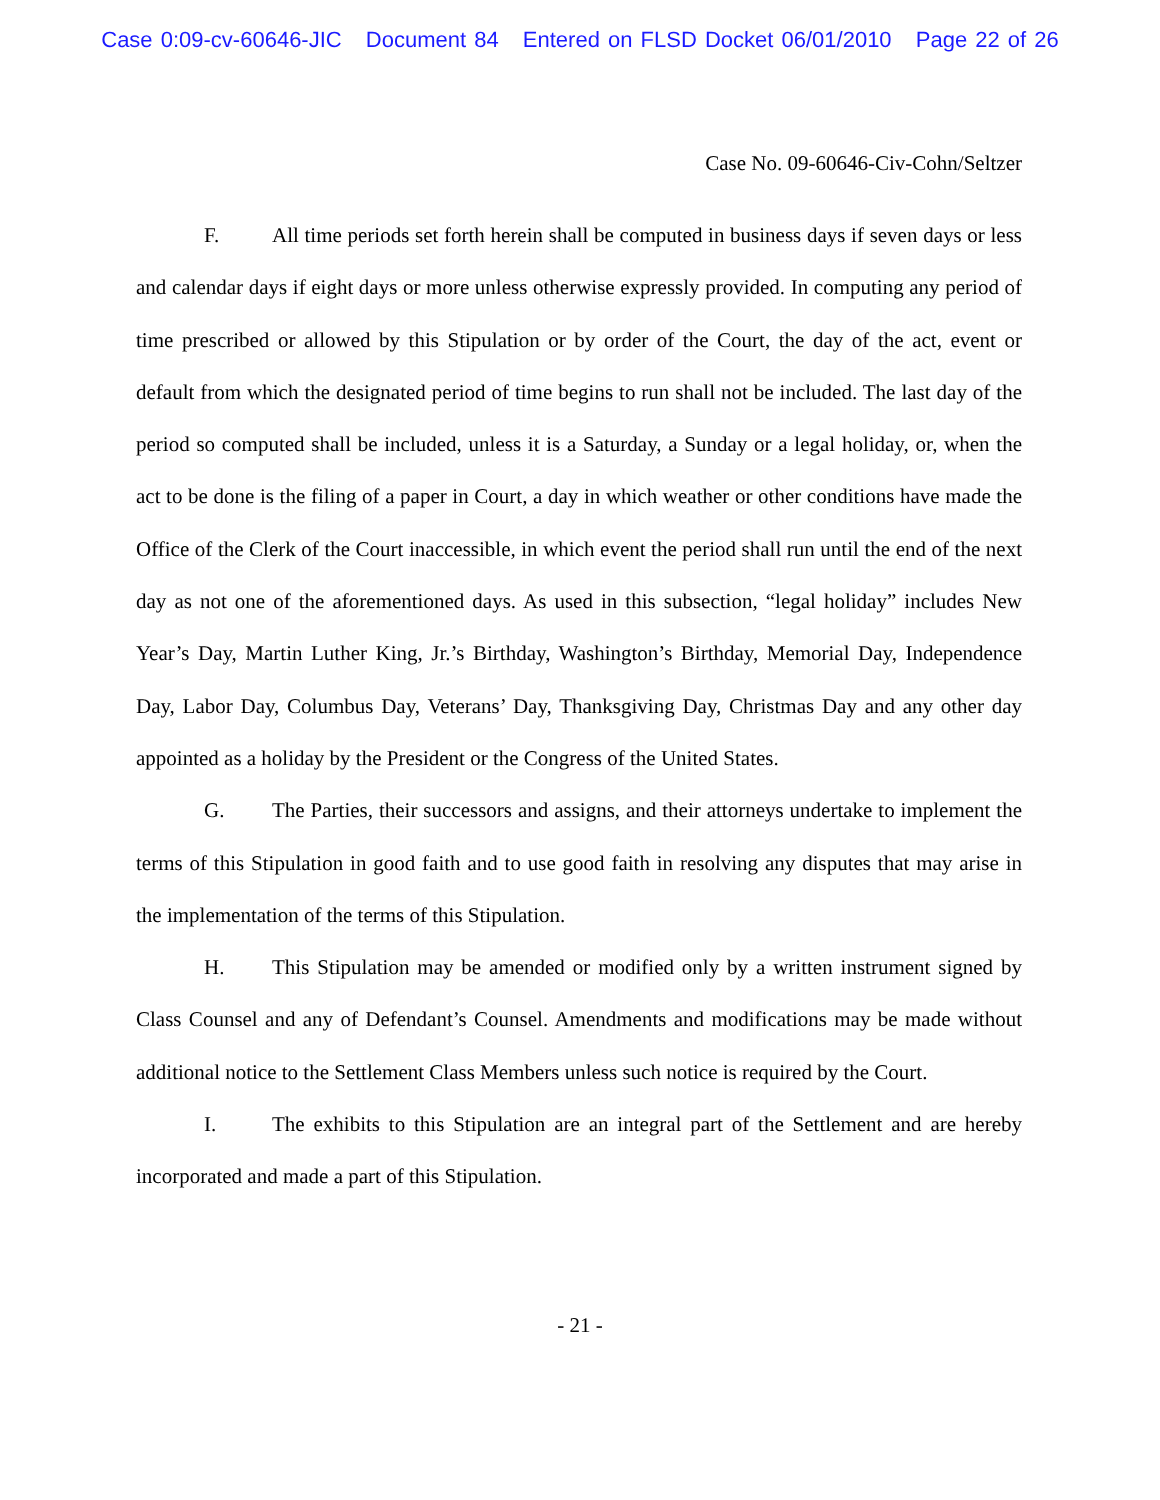Case 0:09-cv-60646-JIC Document 84 Entered on FLSD Docket 06/01/2010 Page 22 of 26
Case No. 09-60646-Civ-Cohn/Seltzer
F. All time periods set forth herein shall be computed in business days if seven days or less and calendar days if eight days or more unless otherwise expressly provided. In computing any period of time prescribed or allowed by this Stipulation or by order of the Court, the day of the act, event or default from which the designated period of time begins to run shall not be included. The last day of the period so computed shall be included, unless it is a Saturday, a Sunday or a legal holiday, or, when the act to be done is the filing of a paper in Court, a day in which weather or other conditions have made the Office of the Clerk of the Court inaccessible, in which event the period shall run until the end of the next day as not one of the aforementioned days. As used in this subsection, “legal holiday” includes New Year’s Day, Martin Luther King, Jr.’s Birthday, Washington’s Birthday, Memorial Day, Independence Day, Labor Day, Columbus Day, Veterans’ Day, Thanksgiving Day, Christmas Day and any other day appointed as a holiday by the President or the Congress of the United States.
G. The Parties, their successors and assigns, and their attorneys undertake to implement the terms of this Stipulation in good faith and to use good faith in resolving any disputes that may arise in the implementation of the terms of this Stipulation.
H. This Stipulation may be amended or modified only by a written instrument signed by Class Counsel and any of Defendant’s Counsel. Amendments and modifications may be made without additional notice to the Settlement Class Members unless such notice is required by the Court.
I. The exhibits to this Stipulation are an integral part of the Settlement and are hereby incorporated and made a part of this Stipulation.
- 21 -